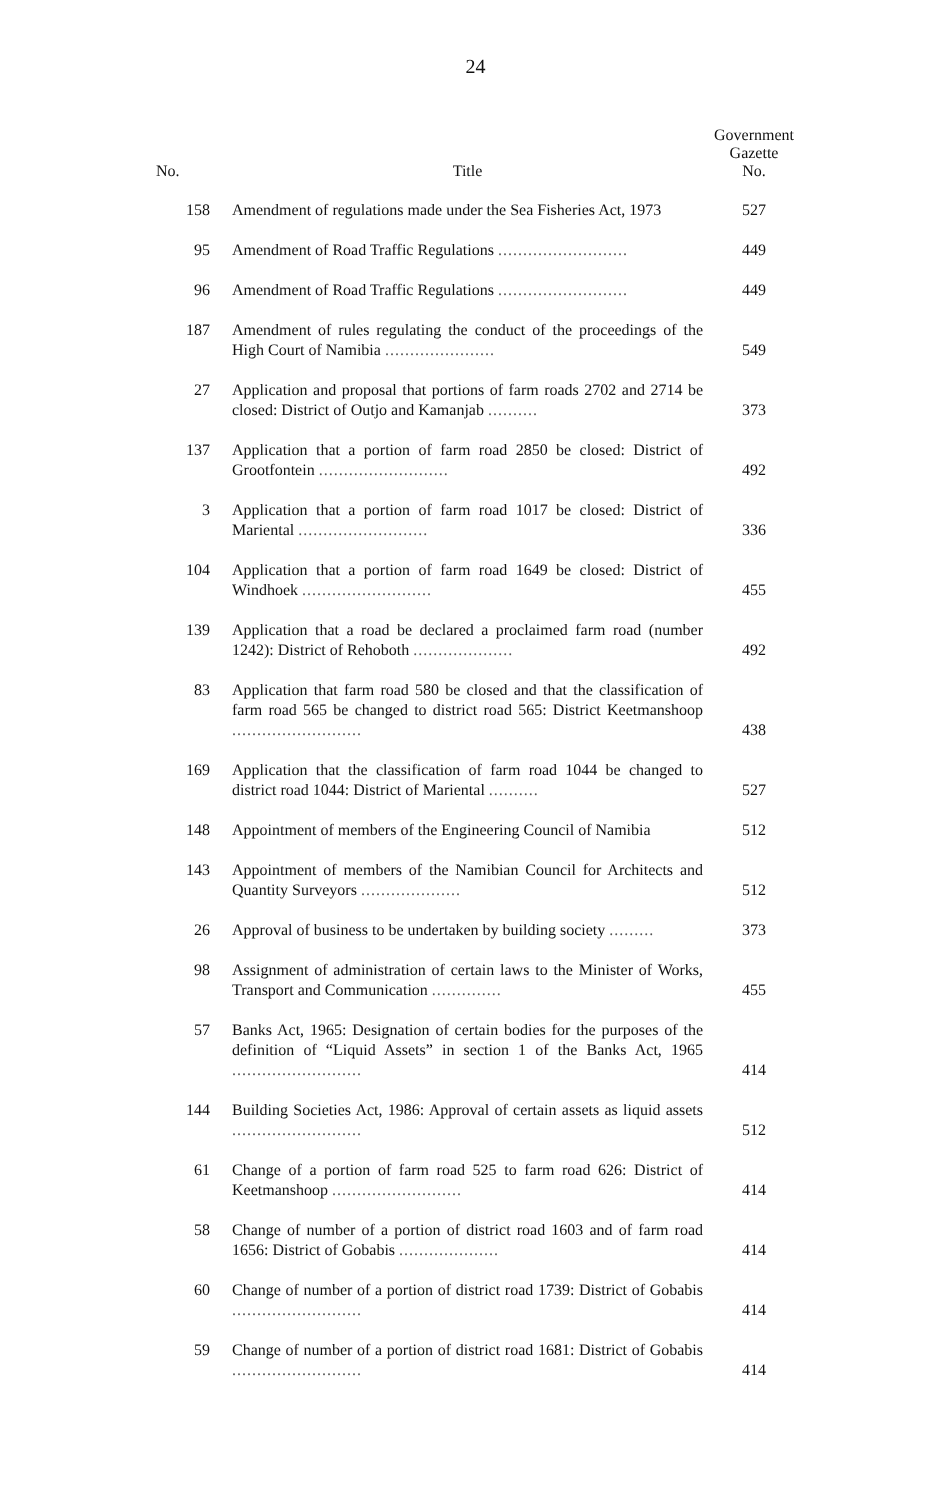24
| No. | Title | Government Gazette No. |
| --- | --- | --- |
| 158 | Amendment of regulations made under the Sea Fisheries Act, 1973 | 527 |
| 95 | Amendment of Road Traffic Regulations .......................... | 449 |
| 96 | Amendment of Road Traffic Regulations .......................... | 449 |
| 187 | Amendment of rules regulating the conduct of the proceedings of the High Court of Namibia ...................... | 549 |
| 27 | Application and proposal that portions of farm roads 2702 and 2714 be closed: District of Outjo and Kamanjab .......... | 373 |
| 137 | Application that a portion of farm road 2850 be closed: District of Grootfontein .......................... | 492 |
| 3 | Application that a portion of farm road 1017 be closed: District of Mariental .......................... | 336 |
| 104 | Application that a portion of farm road 1649 be closed: District of Windhoek .......................... | 455 |
| 139 | Application that a road be declared a proclaimed farm road (number 1242): District of Rehoboth .................... | 492 |
| 83 | Application that farm road 580 be closed and that the classification of farm road 565 be changed to district road 565: District Keetmanshoop .......................... | 438 |
| 169 | Application that the classification of farm road 1044 be changed to district road 1044: District of Mariental .......... | 527 |
| 148 | Appointment of members of the Engineering Council of Namibia | 512 |
| 143 | Appointment of members of the Namibian Council for Architects and Quantity Surveyors .................... | 512 |
| 26 | Approval of business to be undertaken by building society ......... | 373 |
| 98 | Assignment of administration of certain laws to the Minister of Works, Transport and Communication .............. | 455 |
| 57 | Banks Act, 1965: Designation of certain bodies for the purposes of the definition of “Liquid Assets” in section 1 of the Banks Act, 1965 .......................... | 414 |
| 144 | Building Societies Act, 1986: Approval of certain assets as liquid assets .......................... | 512 |
| 61 | Change of a portion of farm road 525 to farm road 626: District of Keetmanshoop .......................... | 414 |
| 58 | Change of number of a portion of district road 1603 and of farm road 1656: District of Gobabis .................... | 414 |
| 60 | Change of number of a portion of district road 1739: District of Gobabis .......................... | 414 |
| 59 | Change of number of a portion of district road 1681: District of Gobabis .......................... | 414 |